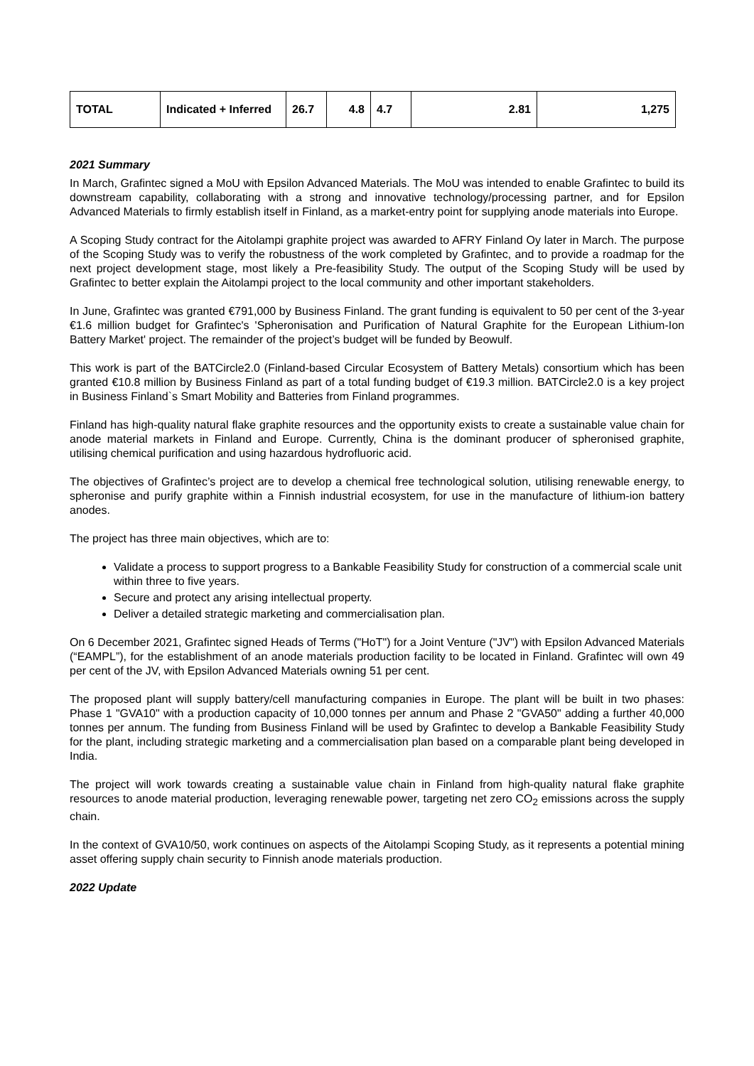| TOTAL | Indicated + Inferred | 26.7 | 4.8 | 4.7 | 2.81 | 1,275 |
2021 Summary
In March, Grafintec signed a MoU with Epsilon Advanced Materials. The MoU was intended to enable Grafintec to build its downstream capability, collaborating with a strong and innovative technology/processing partner, and for Epsilon Advanced Materials to firmly establish itself in Finland, as a market-entry point for supplying anode materials into Europe.
A Scoping Study contract for the Aitolampi graphite project was awarded to AFRY Finland Oy later in March. The purpose of the Scoping Study was to verify the robustness of the work completed by Grafintec, and to provide a roadmap for the next project development stage, most likely a Pre-feasibility Study. The output of the Scoping Study will be used by Grafintec to better explain the Aitolampi project to the local community and other important stakeholders.
In June, Grafintec was granted €791,000 by Business Finland. The grant funding is equivalent to 50 per cent of the 3-year €1.6 million budget for Grafintec's 'Spheronisation and Purification of Natural Graphite for the European Lithium-Ion Battery Market' project. The remainder of the project’s budget will be funded by Beowulf.
This work is part of the BATCircle2.0 (Finland-based Circular Ecosystem of Battery Metals) consortium which has been granted €10.8 million by Business Finland as part of a total funding budget of €19.3 million. BATCircle2.0 is a key project in Business Finland`s Smart Mobility and Batteries from Finland programmes.
Finland has high-quality natural flake graphite resources and the opportunity exists to create a sustainable value chain for anode material markets in Finland and Europe. Currently, China is the dominant producer of spheronised graphite, utilising chemical purification and using hazardous hydrofluoric acid.
The objectives of Grafintec’s project are to develop a chemical free technological solution, utilising renewable energy, to spheronise and purify graphite within a Finnish industrial ecosystem, for use in the manufacture of lithium-ion battery anodes.
The project has three main objectives, which are to:
Validate a process to support progress to a Bankable Feasibility Study for construction of a commercial scale unit within three to five years.
Secure and protect any arising intellectual property.
Deliver a detailed strategic marketing and commercialisation plan.
On 6 December 2021, Grafintec signed Heads of Terms ("HoT") for a Joint Venture ("JV") with Epsilon Advanced Materials (“EAMPL”), for the establishment of an anode materials production facility to be located in Finland. Grafintec will own 49 per cent of the JV, with Epsilon Advanced Materials owning 51 per cent.
The proposed plant will supply battery/cell manufacturing companies in Europe. The plant will be built in two phases: Phase 1 "GVA10" with a production capacity of 10,000 tonnes per annum and Phase 2 "GVA50" adding a further 40,000 tonnes per annum. The funding from Business Finland will be used by Grafintec to develop a Bankable Feasibility Study for the plant, including strategic marketing and a commercialisation plan based on a comparable plant being developed in India.
The project will work towards creating a sustainable value chain in Finland from high-quality natural flake graphite resources to anode material production, leveraging renewable power, targeting net zero CO<sub>2</sub> emissions across the supply chain.
In the context of GVA10/50, work continues on aspects of the Aitolampi Scoping Study, as it represents a potential mining asset offering supply chain security to Finnish anode materials production.
2022 Update